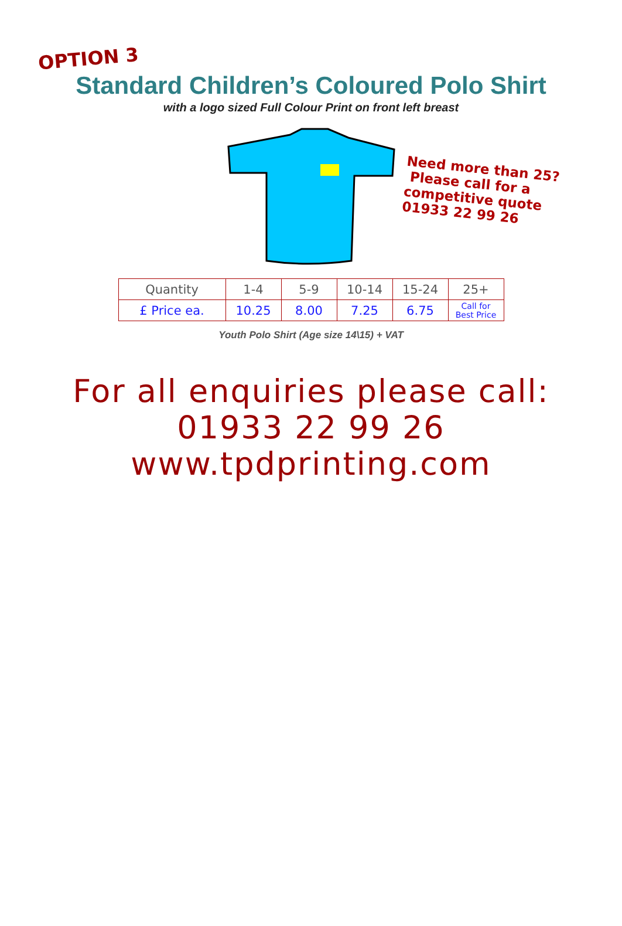OPTION 3
Standard Children’s Coloured Polo Shirt
with a logo sized Full Colour Print on front left breast
Need more than 25?
Please call for a
competitive quote
01933 22 99 26
| Quantity | 1-4 | 5-9 | 10-14 | 15-24 | 25+ |
| £ Price ea. | 10.25 | 8.00 | 7.25 | 6.75 | Call for Best Price |
Youth Polo Shirt (Age size 14\15) + VAT
For all enquiries please call:
01933 22 99 26
www.tpdprinting.com